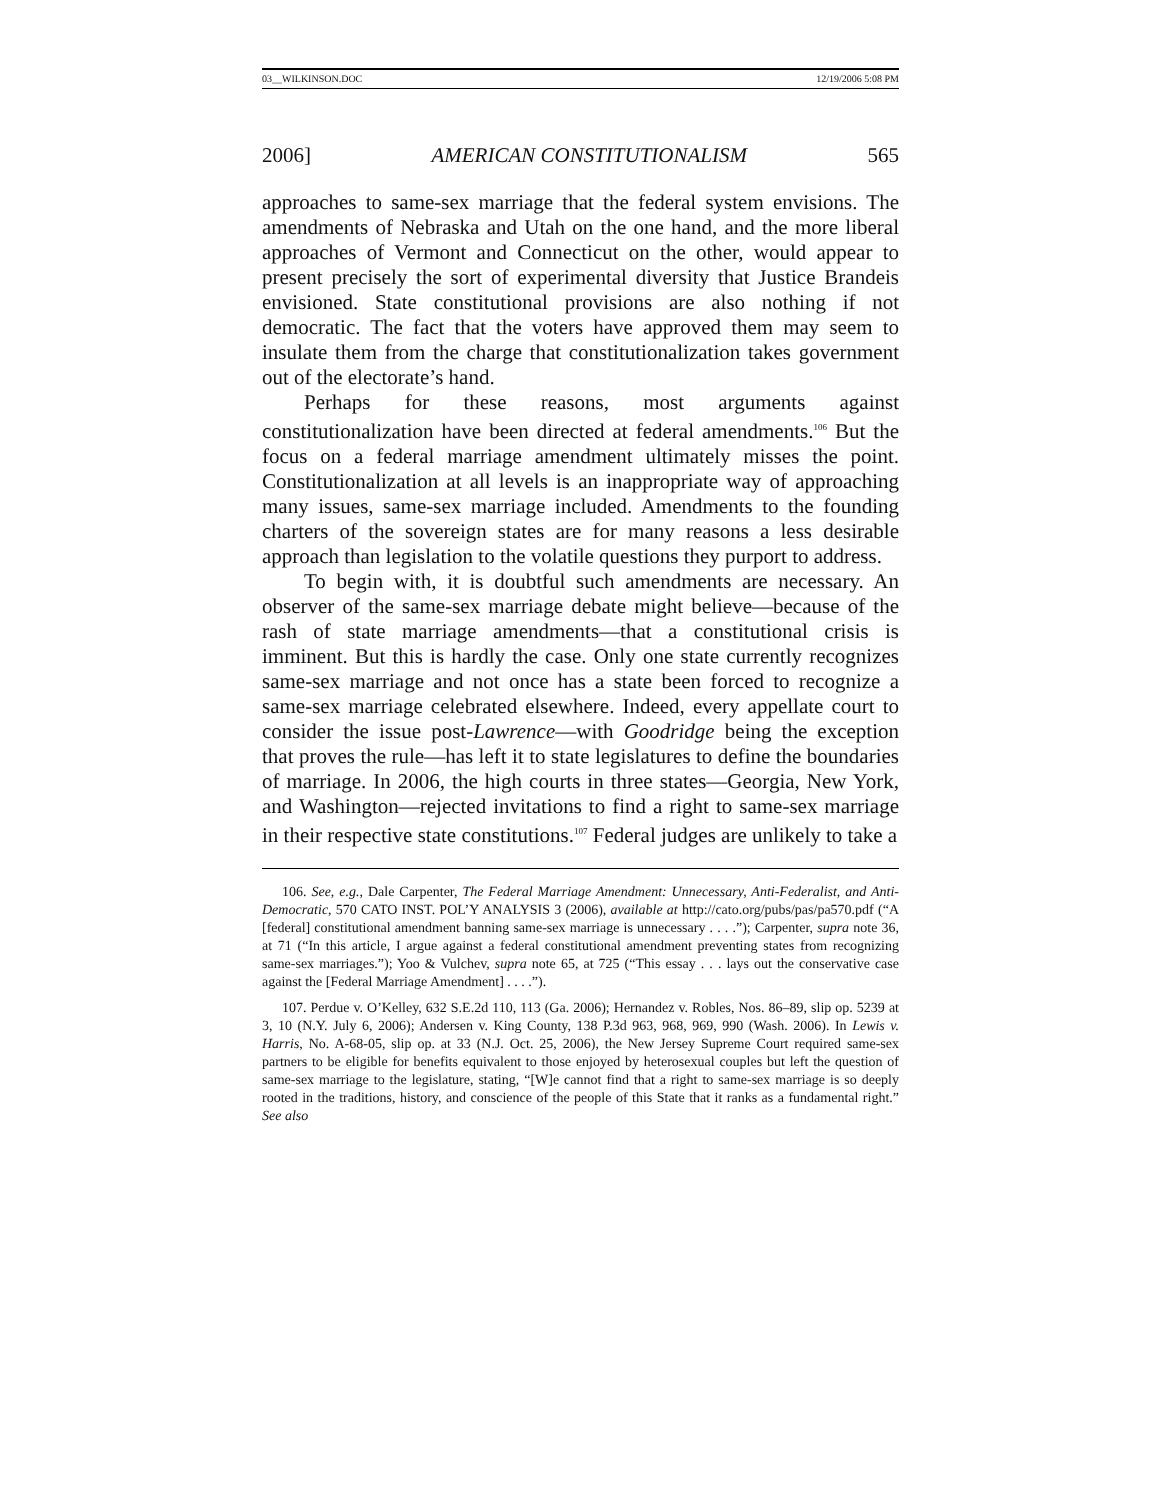03__WILKINSON.DOC 12/19/2006 5:08 PM
2006] AMERICAN CONSTITUTIONALISM 565
approaches to same-sex marriage that the federal system envisions. The amendments of Nebraska and Utah on the one hand, and the more liberal approaches of Vermont and Connecticut on the other, would appear to present precisely the sort of experimental diversity that Justice Brandeis envisioned. State constitutional provisions are also nothing if not democratic. The fact that the voters have approved them may seem to insulate them from the charge that constitutionalization takes government out of the electorate’s hand.
Perhaps for these reasons, most arguments against constitutionalization have been directed at federal amendments.<sup>106</sup> But the focus on a federal marriage amendment ultimately misses the point. Constitutionalization at all levels is an inappropriate way of approaching many issues, same-sex marriage included. Amendments to the founding charters of the sovereign states are for many reasons a less desirable approach than legislation to the volatile questions they purport to address.
To begin with, it is doubtful such amendments are necessary. An observer of the same-sex marriage debate might believe—because of the rash of state marriage amendments—that a constitutional crisis is imminent. But this is hardly the case. Only one state currently recognizes same-sex marriage and not once has a state been forced to recognize a same-sex marriage celebrated elsewhere. Indeed, every appellate court to consider the issue post-Lawrence—with Goodridge being the exception that proves the rule—has left it to state legislatures to define the boundaries of marriage. In 2006, the high courts in three states—Georgia, New York, and Washington—rejected invitations to find a right to same-sex marriage in their respective state constitutions.<sup>107</sup> Federal judges are unlikely to take a
106. See, e.g., Dale Carpenter, The Federal Marriage Amendment: Unnecessary, Anti-Federalist, and Anti-Democratic, 570 CATO INST. POL’Y ANALYSIS 3 (2006), available at http://cato.org/pubs/pas/pa570.pdf (“A [federal] constitutional amendment banning same-sex marriage is unnecessary . . . .”); Carpenter, supra note 36, at 71 (“In this article, I argue against a federal constitutional amendment preventing states from recognizing same-sex marriages.”); Yoo & Vulchev, supra note 65, at 725 (“This essay . . . lays out the conservative case against the [Federal Marriage Amendment] . . . .”).
107. Perdue v. O’Kelley, 632 S.E.2d 110, 113 (Ga. 2006); Hernandez v. Robles, Nos. 86–89, slip op. 5239 at 3, 10 (N.Y. July 6, 2006); Andersen v. King County, 138 P.3d 963, 968, 969, 990 (Wash. 2006). In Lewis v. Harris, No. A-68-05, slip op. at 33 (N.J. Oct. 25, 2006), the New Jersey Supreme Court required same-sex partners to be eligible for benefits equivalent to those enjoyed by heterosexual couples but left the question of same-sex marriage to the legislature, stating, “[W]e cannot find that a right to same-sex marriage is so deeply rooted in the traditions, history, and conscience of the people of this State that it ranks as a fundamental right.” See also